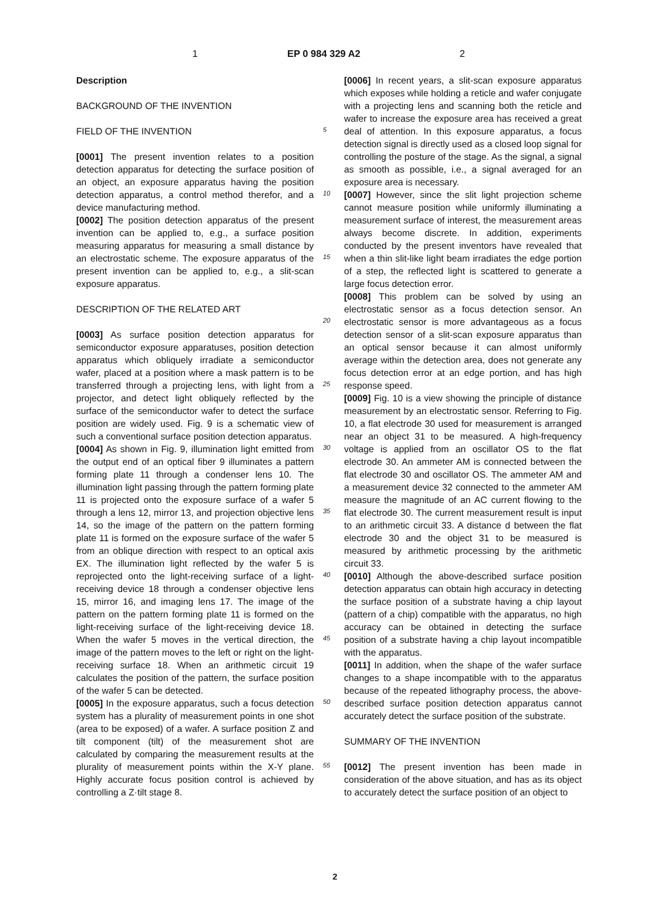1 EP 0 984 329 A2 2
Description
BACKGROUND OF THE INVENTION
FIELD OF THE INVENTION
[0001] The present invention relates to a position detection apparatus for detecting the surface position of an object, an exposure apparatus having the position detection apparatus, a control method therefor, and a device manufacturing method.
[0002] The position detection apparatus of the present invention can be applied to, e.g., a surface position measuring apparatus for measuring a small distance by an electrostatic scheme. The exposure apparatus of the present invention can be applied to, e.g., a slit-scan exposure apparatus.
DESCRIPTION OF THE RELATED ART
[0003] As surface position detection apparatus for semiconductor exposure apparatuses, position detection apparatus which obliquely irradiate a semiconductor wafer, placed at a position where a mask pattern is to be transferred through a projecting lens, with light from a projector, and detect light obliquely reflected by the surface of the semiconductor wafer to detect the surface position are widely used. Fig. 9 is a schematic view of such a conventional surface position detection apparatus.
[0004] As shown in Fig. 9, illumination light emitted from the output end of an optical fiber 9 illuminates a pattern forming plate 11 through a condenser lens 10. The illumination light passing through the pattern forming plate 11 is projected onto the exposure surface of a wafer 5 through a lens 12, mirror 13, and projection objective lens 14, so the image of the pattern on the pattern forming plate 11 is formed on the exposure surface of the wafer 5 from an oblique direction with respect to an optical axis EX. The illumination light reflected by the wafer 5 is reprojected onto the light-receiving surface of a light-receiving device 18 through a condenser objective lens 15, mirror 16, and imaging lens 17. The image of the pattern on the pattern forming plate 11 is formed on the light-receiving surface of the light-receiving device 18. When the wafer 5 moves in the vertical direction, the image of the pattern moves to the left or right on the light-receiving surface 18. When an arithmetic circuit 19 calculates the position of the pattern, the surface position of the wafer 5 can be detected.
[0005] In the exposure apparatus, such a focus detection system has a plurality of measurement points in one shot (area to be exposed) of a wafer. A surface position Z and tilt component (tilt) of the measurement shot are calculated by comparing the measurement results at the plurality of measurement points within the X-Y plane. Highly accurate focus position control is achieved by controlling a Z·tilt stage 8.
[0006] In recent years, a slit-scan exposure apparatus which exposes while holding a reticle and wafer conjugate with a projecting lens and scanning both the reticle and wafer to increase the exposure area has received a great deal of attention. In this exposure apparatus, a focus detection signal is directly used as a closed loop signal for controlling the posture of the stage. As the signal, a signal as smooth as possible, i.e., a signal averaged for an exposure area is necessary.
[0007] However, since the slit light projection scheme cannot measure position while uniformly illuminating a measurement surface of interest, the measurement areas always become discrete. In addition, experiments conducted by the present inventors have revealed that when a thin slit-like light beam irradiates the edge portion of a step, the reflected light is scattered to generate a large focus detection error.
[0008] This problem can be solved by using an electrostatic sensor as a focus detection sensor. An electrostatic sensor is more advantageous as a focus detection sensor of a slit-scan exposure apparatus than an optical sensor because it can almost uniformly average within the detection area, does not generate any focus detection error at an edge portion, and has high response speed.
[0009] Fig. 10 is a view showing the principle of distance measurement by an electrostatic sensor. Referring to Fig. 10, a flat electrode 30 used for measurement is arranged near an object 31 to be measured. A high-frequency voltage is applied from an oscillator OS to the flat electrode 30. An ammeter AM is connected between the flat electrode 30 and oscillator OS. The ammeter AM and a measurement device 32 connected to the ammeter AM measure the magnitude of an AC current flowing to the flat electrode 30. The current measurement result is input to an arithmetic circuit 33. A distance d between the flat electrode 30 and the object 31 to be measured is measured by arithmetic processing by the arithmetic circuit 33.
[0010] Although the above-described surface position detection apparatus can obtain high accuracy in detecting the surface position of a substrate having a chip layout (pattern of a chip) compatible with the apparatus, no high accuracy can be obtained in detecting the surface position of a substrate having a chip layout incompatible with the apparatus.
[0011] In addition, when the shape of the wafer surface changes to a shape incompatible with to the apparatus because of the repeated lithography process, the above-described surface position detection apparatus cannot accurately detect the surface position of the substrate.
SUMMARY OF THE INVENTION
[0012] The present invention has been made in consideration of the above situation, and has as its object to accurately detect the surface position of an object to
5
10
15
20
25
30
35
40
45
50
55
2